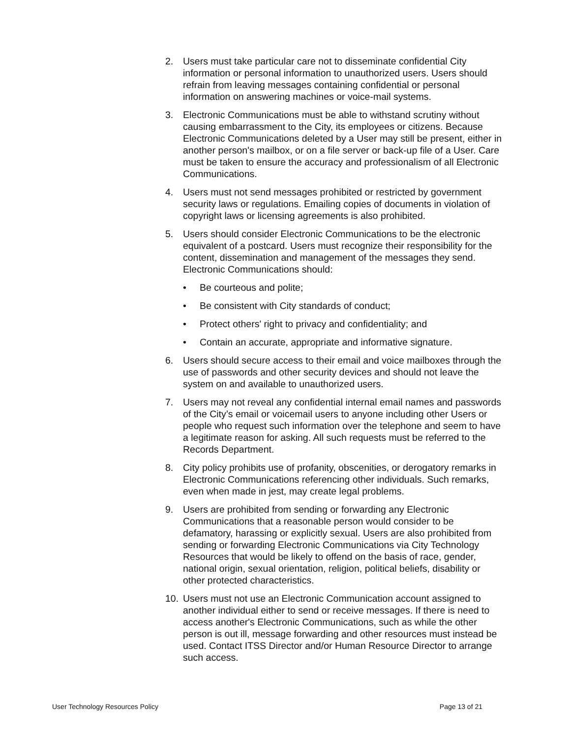2. Users must take particular care not to disseminate confidential City information or personal information to unauthorized users. Users should refrain from leaving messages containing confidential or personal information on answering machines or voice-mail systems.
3. Electronic Communications must be able to withstand scrutiny without causing embarrassment to the City, its employees or citizens. Because Electronic Communications deleted by a User may still be present, either in another person's mailbox, or on a file server or back-up file of a User. Care must be taken to ensure the accuracy and professionalism of all Electronic Communications.
4. Users must not send messages prohibited or restricted by government security laws or regulations. Emailing copies of documents in violation of copyright laws or licensing agreements is also prohibited.
5. Users should consider Electronic Communications to be the electronic equivalent of a postcard. Users must recognize their responsibility for the content, dissemination and management of the messages they send. Electronic Communications should:
• Be courteous and polite;
• Be consistent with City standards of conduct;
• Protect others' right to privacy and confidentiality; and
• Contain an accurate, appropriate and informative signature.
6. Users should secure access to their email and voice mailboxes through the use of passwords and other security devices and should not leave the system on and available to unauthorized users.
7. Users may not reveal any confidential internal email names and passwords of the City’s email or voicemail users to anyone including other Users or people who request such information over the telephone and seem to have a legitimate reason for asking. All such requests must be referred to the Records Department.
8. City policy prohibits use of profanity, obscenities, or derogatory remarks in Electronic Communications referencing other individuals. Such remarks, even when made in jest, may create legal problems.
9. Users are prohibited from sending or forwarding any Electronic Communications that a reasonable person would consider to be defamatory, harassing or explicitly sexual. Users are also prohibited from sending or forwarding Electronic Communications via City Technology Resources that would be likely to offend on the basis of race, gender, national origin, sexual orientation, religion, political beliefs, disability or other protected characteristics.
10. Users must not use an Electronic Communication account assigned to another individual either to send or receive messages. If there is need to access another's Electronic Communications, such as while the other person is out ill, message forwarding and other resources must instead be used. Contact ITSS Director and/or Human Resource Director to arrange such access.
User Technology Resources Policy Page 13 of 21